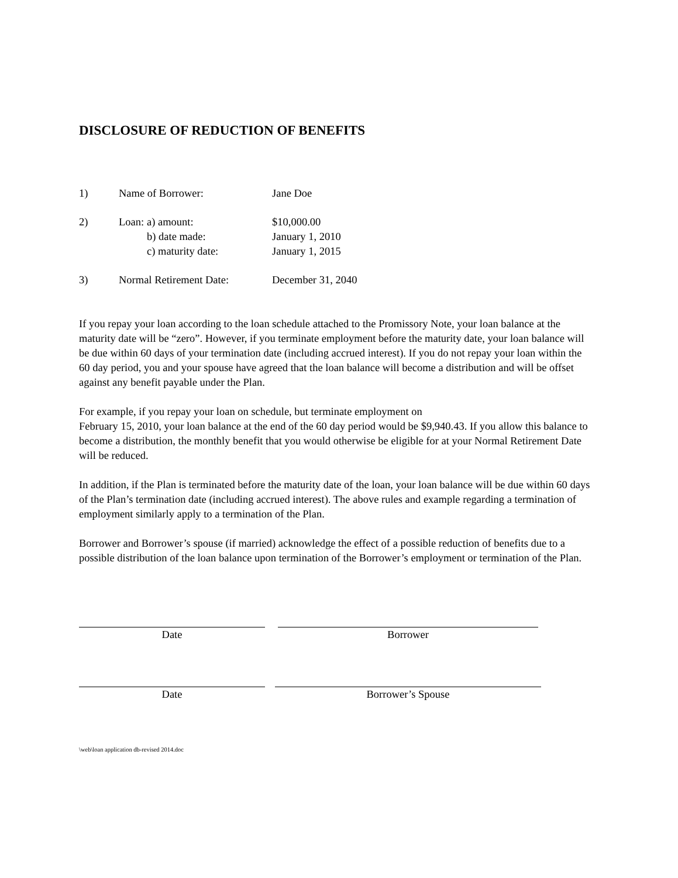DISCLOSURE OF REDUCTION OF BENEFITS
1) Name of Borrower: Jane Doe
2) Loan: a) amount: $10,000.00
b) date made: January 1, 2010
c) maturity date: January 1, 2015
3) Normal Retirement Date: December 31, 2040
If you repay your loan according to the loan schedule attached to the Promissory Note, your loan balance at the maturity date will be “zero”. However, if you terminate employment before the maturity date, your loan balance will be due within 60 days of your termination date (including accrued interest). If you do not repay your loan within the 60 day period, you and your spouse have agreed that the loan balance will become a distribution and will be offset against any benefit payable under the Plan.
For example, if you repay your loan on schedule, but terminate employment on
February 15, 2010, your loan balance at the end of the 60 day period would be $9,940.43. If you allow this balance to become a distribution, the monthly benefit that you would otherwise be eligible for at your Normal Retirement Date will be reduced.
In addition, if the Plan is terminated before the maturity date of the loan, your loan balance will be due within 60 days of the Plan’s termination date (including accrued interest). The above rules and example regarding a termination of employment similarly apply to a termination of the Plan.
Borrower and Borrower’s spouse (if married) acknowledge the effect of a possible reduction of benefits due to a possible distribution of the loan balance upon termination of the Borrower’s employment or termination of the Plan.
Date Borrower
Date Borrower’s Spouse
\web\loan application db-revised 2014.doc